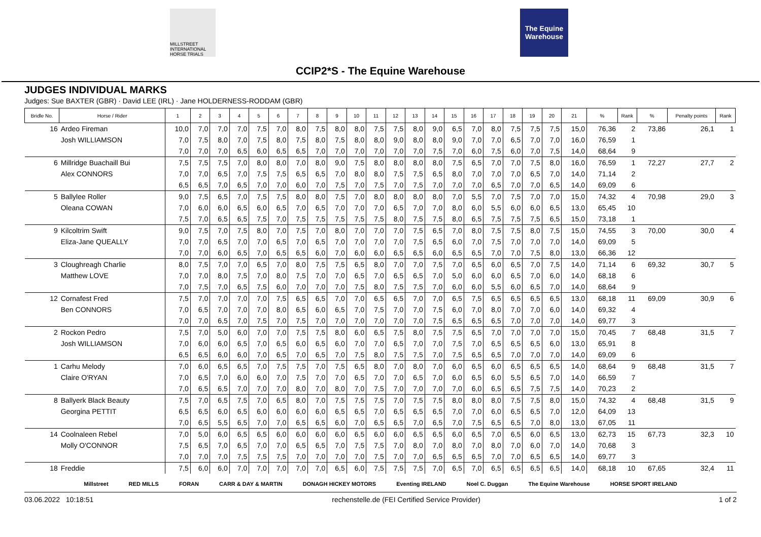MILLSTREET INTERNATIONAL HORSE TRIALS
The Equine Warehouse
CCIP2*S - The Equine Warehouse
JUDGES INDIVIDUAL MARKS
Judges: Sue BAXTER (GBR) · David LEE (IRL) · Jane HOLDERNESS-RODDAM (GBR)
| Bridle No. | Horse / Rider | 1 | 2 | 3 | 4 | 5 | 6 | 7 | 8 | 9 | 10 | 11 | 12 | 13 | 14 | 15 | 16 | 17 | 18 | 19 | 20 | 21 | % | Rank | % | Penalty points | Rank |
| --- | --- | --- | --- | --- | --- | --- | --- | --- | --- | --- | --- | --- | --- | --- | --- | --- | --- | --- | --- | --- | --- | --- | --- | --- | --- | --- | --- |
| 16 | Ardeo Fireman | 10,0 | 7,0 | 7,0 | 7,0 | 7,5 | 7,0 | 8,0 | 7,5 | 8,0 | 8,0 | 7,5 | 7,5 | 8,0 | 9,0 | 6,5 | 7,0 | 8,0 | 7,5 | 7,5 | 7,5 | 15,0 | 76,36 | 2 | 73,86 | 26,1 | 1 |
| | Josh WILLIAMSON | 7,0 | 7,5 | 8,0 | 7,0 | 7,5 | 8,0 | 7,5 | 8,0 | 7,5 | 8,0 | 8,0 | 9,0 | 8,0 | 8,0 | 9,0 | 7,0 | 7,0 | 6,5 | 7,0 | 7,0 | 16,0 | 76,59 | 1 | | | |
| | | 7,0 | 7,0 | 7,0 | 6,5 | 6,0 | 6,5 | 6,5 | 7,0 | 7,0 | 7,0 | 7,0 | 7,0 | 7,0 | 7,5 | 7,0 | 6,0 | 7,5 | 6,0 | 7,0 | 7,5 | 14,0 | 68,64 | 9 | | | |
| 6 | Millridge Buachaill Bui | 7,5 | 7,5 | 7,5 | 7,0 | 8,0 | 8,0 | 7,0 | 8,0 | 9,0 | 7,5 | 8,0 | 8,0 | 8,0 | 8,0 | 7,5 | 6,5 | 7,0 | 7,0 | 7,5 | 8,0 | 16,0 | 76,59 | 1 | 72,27 | 27,7 | 2 |
| | Alex CONNORS | 7,0 | 7,0 | 6,5 | 7,0 | 7,5 | 7,5 | 6,5 | 6,5 | 7,0 | 8,0 | 8,0 | 7,5 | 7,5 | 6,5 | 8,0 | 7,0 | 7,0 | 7,0 | 6,5 | 7,0 | 14,0 | 71,14 | 2 | | | |
| | | 6,5 | 6,5 | 7,0 | 6,5 | 7,0 | 7,0 | 6,0 | 7,0 | 7,5 | 7,0 | 7,5 | 7,0 | 7,5 | 7,0 | 7,0 | 7,0 | 6,5 | 7,0 | 7,0 | 6,5 | 14,0 | 69,09 | 6 | | | |
| 5 | Ballylee Roller | 9,0 | 7,5 | 6,5 | 7,0 | 7,5 | 7,5 | 8,0 | 8,0 | 7,5 | 7,0 | 8,0 | 8,0 | 8,0 | 8,0 | 7,0 | 5,5 | 7,0 | 7,5 | 7,0 | 7,0 | 15,0 | 74,32 | 4 | 70,98 | 29,0 | 3 |
| | Oleana COWAN | 7,0 | 6,0 | 6,0 | 6,5 | 6,0 | 6,5 | 7,0 | 6,5 | 7,0 | 7,0 | 7,0 | 6,5 | 7,0 | 7,0 | 8,0 | 6,0 | 5,5 | 6,0 | 6,0 | 6,5 | 13,0 | 65,45 | 10 | | | |
| | | 7,5 | 7,0 | 6,5 | 6,5 | 7,5 | 7,0 | 7,5 | 7,5 | 7,5 | 7,5 | 7,5 | 8,0 | 7,5 | 7,5 | 8,0 | 6,5 | 7,5 | 7,5 | 7,5 | 6,5 | 15,0 | 73,18 | 1 | | | |
| 9 | Kilcoltrim Swift | 9,0 | 7,5 | 7,0 | 7,5 | 8,0 | 7,0 | 7,5 | 7,0 | 8,0 | 7,0 | 7,0 | 7,0 | 7,5 | 6,5 | 7,0 | 8,0 | 7,5 | 7,5 | 8,0 | 7,5 | 15,0 | 74,55 | 3 | 70,00 | 30,0 | 4 |
| | Eliza-Jane QUEALLY | 7,0 | 7,0 | 6,5 | 7,0 | 7,0 | 6,5 | 7,0 | 6,5 | 7,0 | 7,0 | 7,0 | 7,0 | 7,5 | 6,5 | 6,0 | 7,0 | 7,5 | 7,0 | 7,0 | 7,0 | 14,0 | 69,09 | 5 | | | |
| | | 7,0 | 7,0 | 6,0 | 6,5 | 7,0 | 6,5 | 6,5 | 6,0 | 7,0 | 6,0 | 6,0 | 6,5 | 6,5 | 6,0 | 6,5 | 6,5 | 7,0 | 7,0 | 7,5 | 8,0 | 13,0 | 66,36 | 12 | | | |
| 3 | Cloughreagh Charlie | 8,0 | 7,5 | 7,0 | 7,0 | 6,5 | 7,0 | 8,0 | 7,5 | 7,5 | 6,5 | 8,0 | 7,0 | 7,0 | 7,5 | 7,0 | 6,5 | 6,0 | 6,5 | 7,0 | 7,5 | 14,0 | 71,14 | 6 | 69,32 | 30,7 | 5 |
| | Matthew LOVE | 7,0 | 7,0 | 8,0 | 7,5 | 7,0 | 8,0 | 7,5 | 7,0 | 7,0 | 6,5 | 7,0 | 6,5 | 6,5 | 7,0 | 5,0 | 6,0 | 6,0 | 6,5 | 7,0 | 6,0 | 14,0 | 68,18 | 6 | | | |
| | | 7,0 | 7,5 | 7,0 | 6,5 | 7,5 | 6,0 | 7,0 | 7,0 | 7,0 | 7,5 | 8,0 | 7,5 | 7,5 | 7,0 | 6,0 | 6,0 | 5,5 | 6,0 | 6,5 | 7,0 | 14,0 | 68,64 | 9 | | | |
| 12 | Cornafest Fred | 7,5 | 7,0 | 7,0 | 7,0 | 7,0 | 7,5 | 6,5 | 6,5 | 7,0 | 7,0 | 6,5 | 6,5 | 7,0 | 7,0 | 6,5 | 7,5 | 6,5 | 6,5 | 6,5 | 6,5 | 13,0 | 68,18 | 11 | 69,09 | 30,9 | 6 |
| | Ben CONNORS | 7,0 | 6,5 | 7,0 | 7,0 | 7,0 | 8,0 | 6,5 | 6,0 | 6,5 | 7,0 | 7,5 | 7,0 | 7,0 | 7,5 | 6,0 | 7,0 | 8,0 | 7,0 | 7,0 | 6,0 | 14,0 | 69,32 | 4 | | | |
| | | 7,0 | 7,0 | 6,5 | 7,0 | 7,5 | 7,0 | 7,5 | 7,0 | 7,0 | 7,0 | 7,0 | 7,0 | 7,0 | 7,5 | 6,5 | 6,5 | 6,5 | 7,0 | 7,0 | 7,0 | 14,0 | 69,77 | 3 | | | |
| 2 | Rockon Pedro | 7,5 | 7,0 | 5,0 | 6,0 | 7,0 | 7,0 | 7,5 | 7,5 | 8,0 | 6,0 | 6,5 | 7,5 | 8,0 | 7,5 | 7,5 | 6,5 | 7,0 | 7,0 | 7,0 | 7,0 | 15,0 | 70,45 | 7 | 68,48 | 31,5 | 7 |
| | Josh WILLIAMSON | 7,0 | 6,0 | 6,0 | 6,5 | 7,0 | 6,5 | 6,0 | 6,5 | 6,0 | 7,0 | 7,0 | 6,5 | 7,0 | 7,0 | 7,5 | 7,0 | 6,5 | 6,5 | 6,5 | 6,0 | 13,0 | 65,91 | 8 | | | |
| | | 6,5 | 6,5 | 6,0 | 6,0 | 7,0 | 6,5 | 7,0 | 6,5 | 7,0 | 7,5 | 8,0 | 7,5 | 7,5 | 7,0 | 7,5 | 6,5 | 6,5 | 7,0 | 7,0 | 7,0 | 14,0 | 69,09 | 6 | | | |
| 1 | Carhu Melody | 7,0 | 6,0 | 6,5 | 6,5 | 7,0 | 7,5 | 7,5 | 7,0 | 7,5 | 6,5 | 8,0 | 7,0 | 8,0 | 7,0 | 6,0 | 6,5 | 6,0 | 6,5 | 6,5 | 6,5 | 14,0 | 68,64 | 9 | 68,48 | 31,5 | 7 |
| | Claire O'RYAN | 7,0 | 6,5 | 7,0 | 6,0 | 6,0 | 7,0 | 7,5 | 7,0 | 7,0 | 6,5 | 7,0 | 7,0 | 6,5 | 7,0 | 6,0 | 6,5 | 6,0 | 5,5 | 6,5 | 7,0 | 14,0 | 66,59 | 7 | | | |
| | | 7,0 | 6,5 | 6,5 | 7,0 | 7,0 | 7,0 | 8,0 | 7,0 | 8,0 | 7,0 | 7,5 | 7,0 | 7,0 | 7,0 | 7,0 | 6,0 | 6,5 | 6,5 | 7,5 | 7,5 | 14,0 | 70,23 | 2 | | | |
| 8 | Ballyerk Black Beauty | 7,5 | 7,0 | 6,5 | 7,5 | 7,0 | 6,5 | 8,0 | 7,0 | 7,5 | 7,5 | 7,5 | 7,0 | 7,5 | 7,5 | 8,0 | 8,0 | 8,0 | 7,5 | 7,5 | 8,0 | 15,0 | 74,32 | 4 | 68,48 | 31,5 | 9 |
| | Georgina PETTIT | 6,5 | 6,5 | 6,0 | 6,5 | 6,0 | 6,0 | 6,0 | 6,0 | 6,5 | 6,5 | 7,0 | 6,5 | 6,5 | 6,5 | 7,0 | 7,0 | 6,0 | 6,5 | 6,5 | 7,0 | 12,0 | 64,09 | 13 | | | |
| | | 7,0 | 6,5 | 5,5 | 6,5 | 7,0 | 7,0 | 6,5 | 6,5 | 6,0 | 7,0 | 6,5 | 6,5 | 7,0 | 6,5 | 7,0 | 7,5 | 6,5 | 6,5 | 7,0 | 8,0 | 13,0 | 67,05 | 11 | | | |
| 14 | Coolnaleen Rebel | 7,0 | 5,0 | 6,0 | 6,5 | 6,5 | 6,0 | 6,0 | 6,0 | 6,0 | 6,5 | 6,0 | 6,0 | 6,5 | 6,5 | 6,0 | 6,5 | 7,0 | 6,5 | 6,0 | 6,5 | 13,0 | 62,73 | 15 | 67,73 | 32,3 | 10 |
| | Molly O'CONNOR | 7,5 | 6,5 | 7,0 | 6,5 | 7,0 | 7,0 | 6,5 | 6,5 | 7,0 | 7,5 | 7,5 | 7,0 | 8,0 | 7,0 | 8,0 | 7,0 | 8,0 | 7,0 | 6,0 | 7,0 | 14,0 | 70,68 | 3 | | | |
| | | 7,0 | 7,0 | 7,0 | 7,5 | 7,5 | 7,5 | 7,0 | 7,0 | 7,0 | 7,0 | 7,5 | 7,0 | 7,0 | 6,5 | 6,5 | 6,5 | 7,0 | 7,0 | 6,5 | 6,5 | 14,0 | 69,77 | 3 | | | |
| 18 | Freddie | 7,5 | 6,0 | 6,0 | 7,0 | 7,0 | 7,0 | 7,0 | 7,0 | 6,5 | 6,0 | 7,5 | 7,5 | 7,5 | 7,0 | 6,5 | 7,0 | 6,5 | 6,5 | 6,5 | 6,5 | 14,0 | 68,18 | 10 | 67,65 | 32,4 | 11 |
Millstreet RED MILLS FORAN CARR & DAY & MARTIN DONAGH HICKEY MOTORS Eventing IRELAND Noel C. Duggan The Equine Warehouse HORSE SPORT IRELAND
03.06.2022 10:18:51 rechenstelle.de (FEI Certified Service Provider) 1 of 2